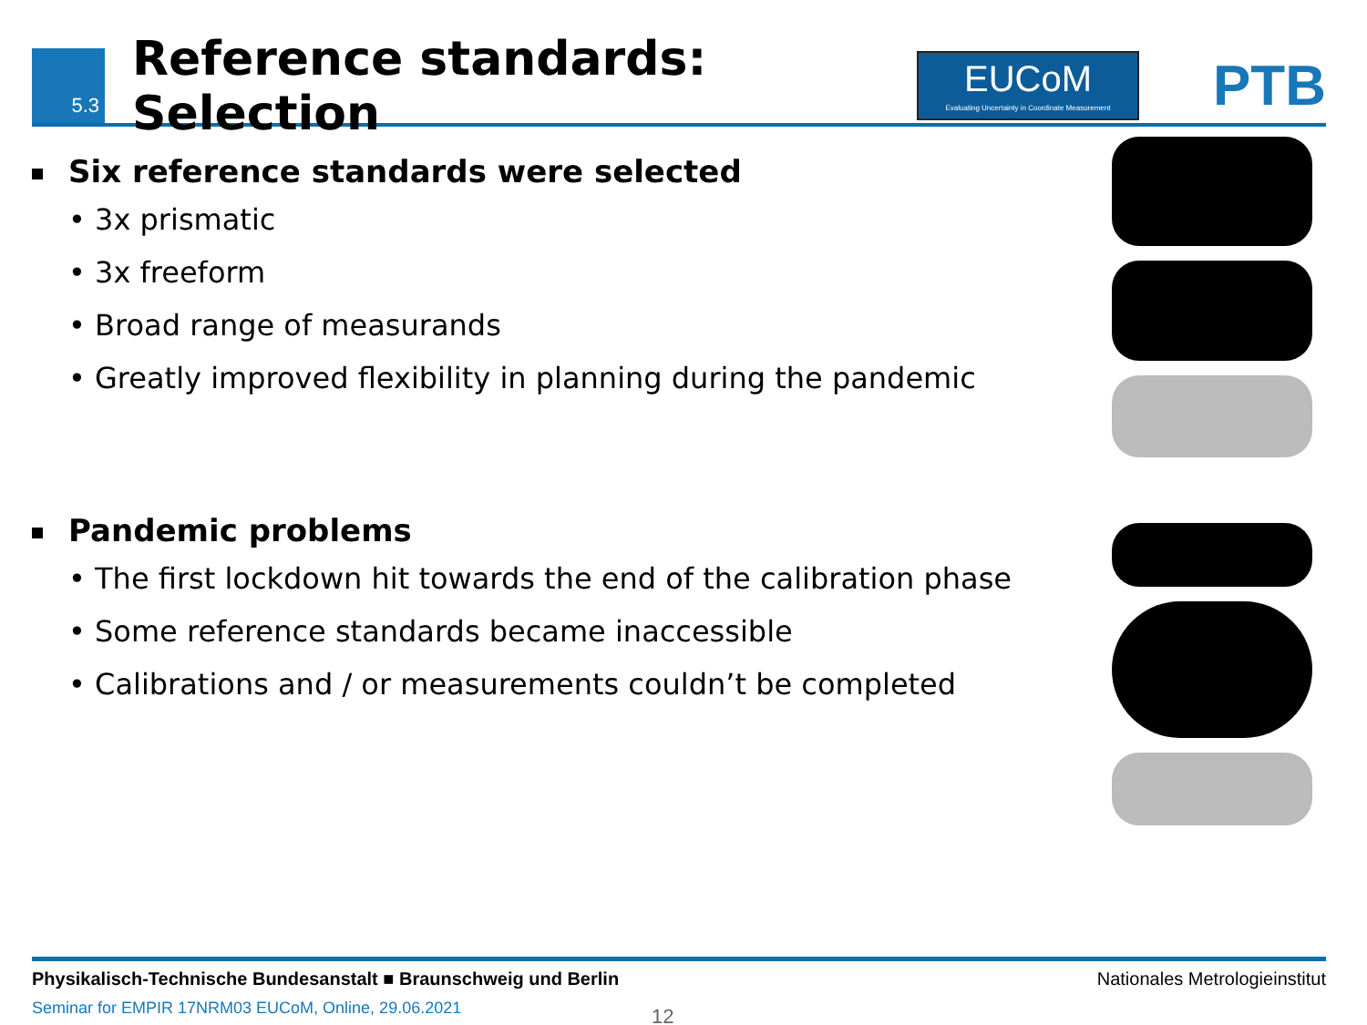5.3
Reference standards: Selection
EUCoM
Evaluating Uncertainty in Coordinate Measurement
PTB
Six reference standards were selected
• 3x prismatic
• 3x freeform
• Broad range of measurands
• Greatly improved flexibility in planning during the pandemic
Pandemic problems
• The first lockdown hit towards the end of the calibration phase
• Some reference standards became inaccessible
• Calibrations and / or measurements couldn’t be completed
Physikalisch-Technische Bundesanstalt ■ Braunschweig und Berlin Nationales Metrologieinstitut
Seminar for EMPIR 17NRM03 EUCoM, Online, 29.06.2021
12